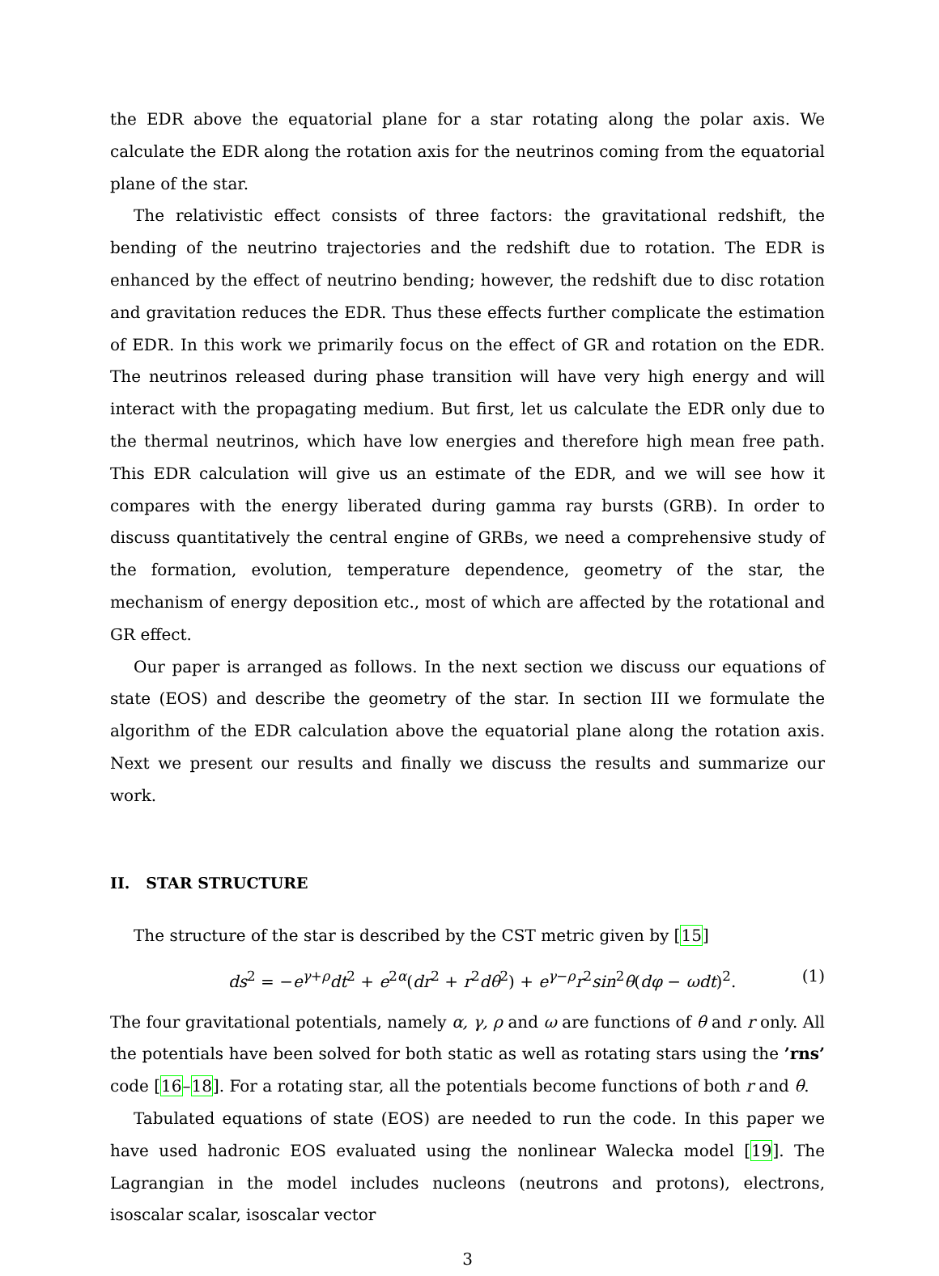the EDR above the equatorial plane for a star rotating along the polar axis. We calculate the EDR along the rotation axis for the neutrinos coming from the equatorial plane of the star.
The relativistic effect consists of three factors: the gravitational redshift, the bending of the neutrino trajectories and the redshift due to rotation. The EDR is enhanced by the effect of neutrino bending; however, the redshift due to disc rotation and gravitation reduces the EDR. Thus these effects further complicate the estimation of EDR. In this work we primarily focus on the effect of GR and rotation on the EDR. The neutrinos released during phase transition will have very high energy and will interact with the propagating medium. But first, let us calculate the EDR only due to the thermal neutrinos, which have low energies and therefore high mean free path. This EDR calculation will give us an estimate of the EDR, and we will see how it compares with the energy liberated during gamma ray bursts (GRB). In order to discuss quantitatively the central engine of GRBs, we need a comprehensive study of the formation, evolution, temperature dependence, geometry of the star, the mechanism of energy deposition etc., most of which are affected by the rotational and GR effect.
Our paper is arranged as follows. In the next section we discuss our equations of state (EOS) and describe the geometry of the star. In section III we formulate the algorithm of the EDR calculation above the equatorial plane along the rotation axis. Next we present our results and finally we discuss the results and summarize our work.
II. STAR STRUCTURE
The structure of the star is described by the CST metric given by [15]
ds<sup>2</sup> = −e<sup>γ+ρ</sup>dt<sup>2</sup> + e<sup>2α</sup>(dr<sup>2</sup> + r<sup>2</sup>dθ<sup>2</sup>) + e<sup>γ−ρ</sup>r<sup>2</sup>sin<sup>2</sup>θ(dφ − ωdt)<sup>2</sup>. (1)
The four gravitational potentials, namely α, γ, ρ and ω are functions of θ and r only. All the potentials have been solved for both static as well as rotating stars using the ’rns’ code [16–18]. For a rotating star, all the potentials become functions of both r and θ.
Tabulated equations of state (EOS) are needed to run the code. In this paper we have used hadronic EOS evaluated using the nonlinear Walecka model [19]. The Lagrangian in the model includes nucleons (neutrons and protons), electrons, isoscalar scalar, isoscalar vector
3